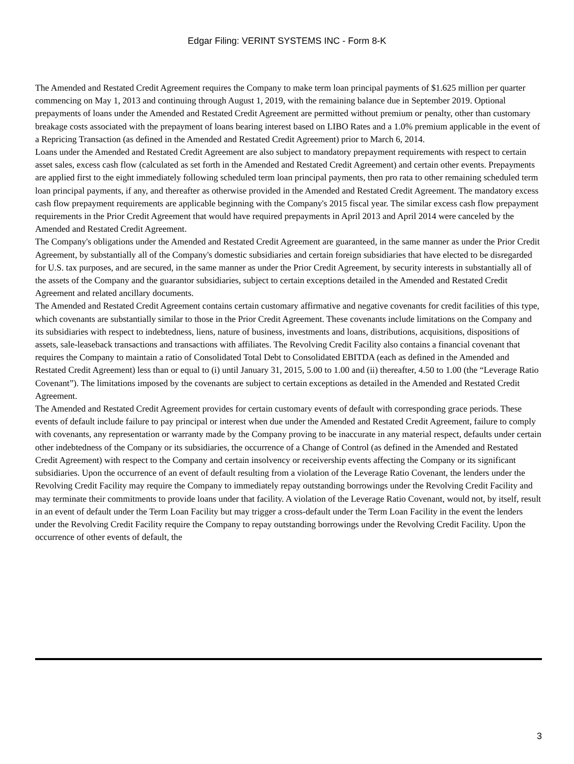Edgar Filing: VERINT SYSTEMS INC - Form 8-K
The Amended and Restated Credit Agreement requires the Company to make term loan principal payments of $1.625 million per quarter commencing on May 1, 2013 and continuing through August 1, 2019, with the remaining balance due in September 2019. Optional prepayments of loans under the Amended and Restated Credit Agreement are permitted without premium or penalty, other than customary breakage costs associated with the prepayment of loans bearing interest based on LIBO Rates and a 1.0% premium applicable in the event of a Repricing Transaction (as defined in the Amended and Restated Credit Agreement) prior to March 6, 2014.
Loans under the Amended and Restated Credit Agreement are also subject to mandatory prepayment requirements with respect to certain asset sales, excess cash flow (calculated as set forth in the Amended and Restated Credit Agreement) and certain other events. Prepayments are applied first to the eight immediately following scheduled term loan principal payments, then pro rata to other remaining scheduled term loan principal payments, if any, and thereafter as otherwise provided in the Amended and Restated Credit Agreement. The mandatory excess cash flow prepayment requirements are applicable beginning with the Company's 2015 fiscal year. The similar excess cash flow prepayment requirements in the Prior Credit Agreement that would have required prepayments in April 2013 and April 2014 were canceled by the Amended and Restated Credit Agreement.
The Company's obligations under the Amended and Restated Credit Agreement are guaranteed, in the same manner as under the Prior Credit Agreement, by substantially all of the Company's domestic subsidiaries and certain foreign subsidiaries that have elected to be disregarded for U.S. tax purposes, and are secured, in the same manner as under the Prior Credit Agreement, by security interests in substantially all of the assets of the Company and the guarantor subsidiaries, subject to certain exceptions detailed in the Amended and Restated Credit Agreement and related ancillary documents.
The Amended and Restated Credit Agreement contains certain customary affirmative and negative covenants for credit facilities of this type, which covenants are substantially similar to those in the Prior Credit Agreement. These covenants include limitations on the Company and its subsidiaries with respect to indebtedness, liens, nature of business, investments and loans, distributions, acquisitions, dispositions of assets, sale-leaseback transactions and transactions with affiliates. The Revolving Credit Facility also contains a financial covenant that requires the Company to maintain a ratio of Consolidated Total Debt to Consolidated EBITDA (each as defined in the Amended and Restated Credit Agreement) less than or equal to (i) until January 31, 2015, 5.00 to 1.00 and (ii) thereafter, 4.50 to 1.00 (the “Leverage Ratio Covenant”). The limitations imposed by the covenants are subject to certain exceptions as detailed in the Amended and Restated Credit Agreement.
The Amended and Restated Credit Agreement provides for certain customary events of default with corresponding grace periods. These events of default include failure to pay principal or interest when due under the Amended and Restated Credit Agreement, failure to comply with covenants, any representation or warranty made by the Company proving to be inaccurate in any material respect, defaults under certain other indebtedness of the Company or its subsidiaries, the occurrence of a Change of Control (as defined in the Amended and Restated Credit Agreement) with respect to the Company and certain insolvency or receivership events affecting the Company or its significant subsidiaries. Upon the occurrence of an event of default resulting from a violation of the Leverage Ratio Covenant, the lenders under the Revolving Credit Facility may require the Company to immediately repay outstanding borrowings under the Revolving Credit Facility and may terminate their commitments to provide loans under that facility. A violation of the Leverage Ratio Covenant, would not, by itself, result in an event of default under the Term Loan Facility but may trigger a cross-default under the Term Loan Facility in the event the lenders under the Revolving Credit Facility require the Company to repay outstanding borrowings under the Revolving Credit Facility. Upon the occurrence of other events of default, the
3